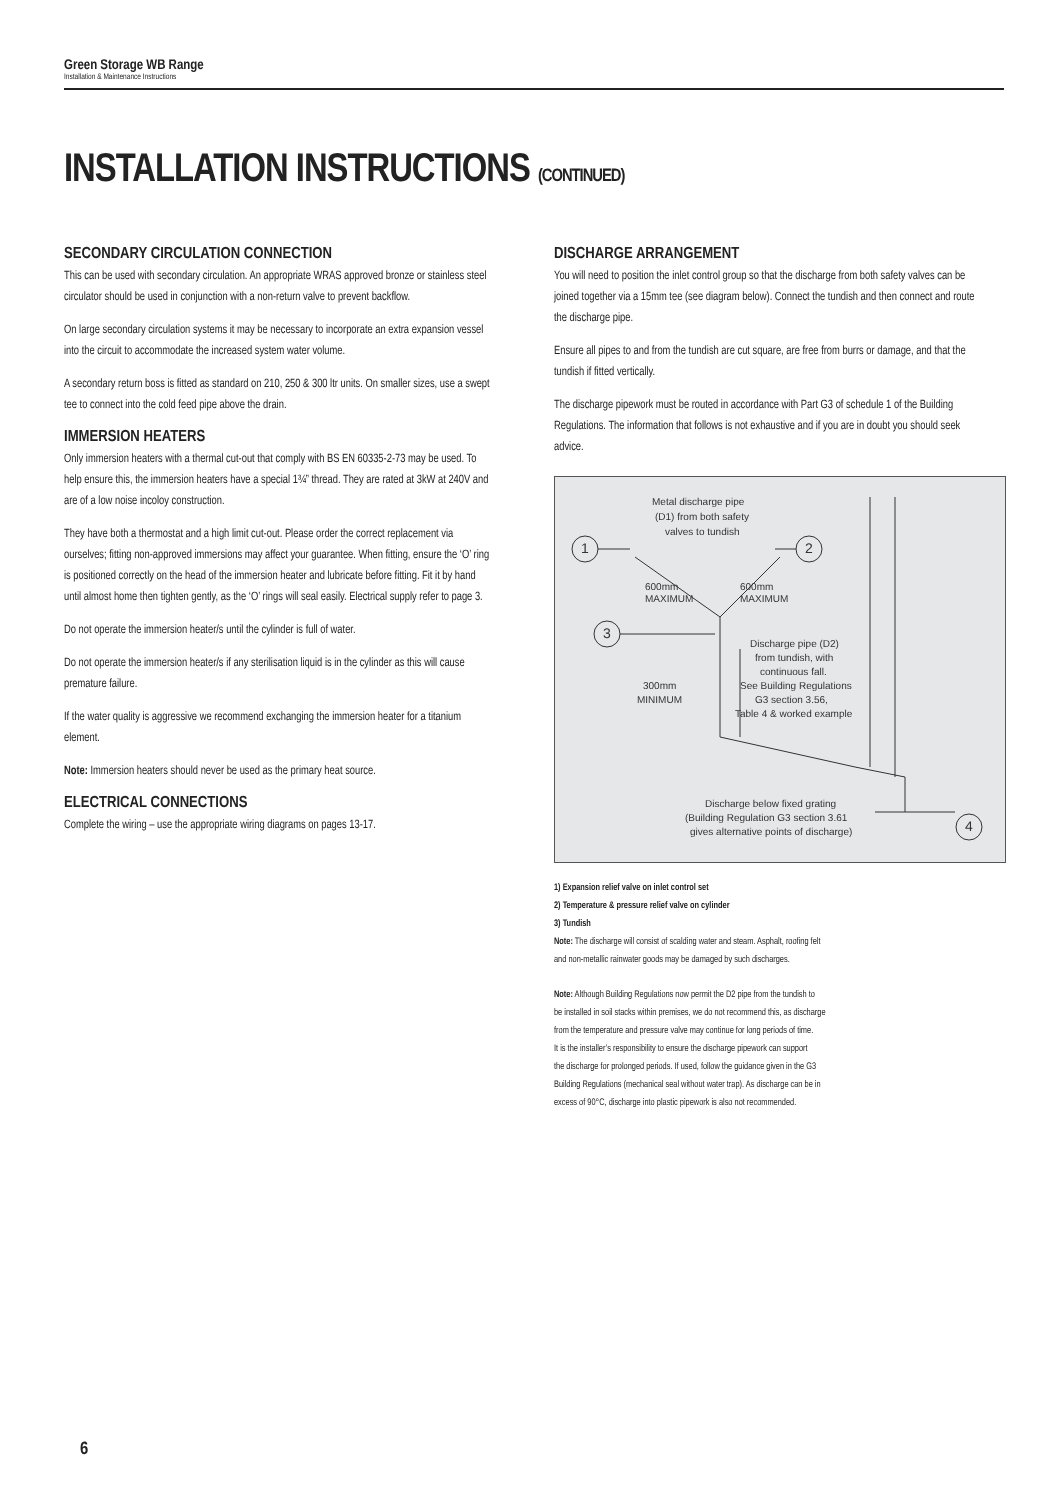Green Storage WB Range
Installation & Maintenance Instructions
INSTALLATION INSTRUCTIONS (CONTINUED)
SECONDARY CIRCULATION CONNECTION
This can be used with secondary circulation. An appropriate WRAS approved bronze or stainless steel circulator should be used in conjunction with a non-return valve to prevent backflow.
On large secondary circulation systems it may be necessary to incorporate an extra expansion vessel into the circuit to accommodate the increased system water volume.
A secondary return boss is fitted as standard on 210, 250 & 300 ltr units. On smaller sizes, use a swept tee to connect into the cold feed pipe above the drain.
IMMERSION HEATERS
Only immersion heaters with a thermal cut-out that comply with BS EN 60335-2-73 may be used. To help ensure this, the immersion heaters have a special 1¾” thread. They are rated at 3kW at 240V and are of a low noise incoloy construction.
They have both a thermostat and a high limit cut-out. Please order the correct replacement via ourselves; fitting non-approved immersions may affect your guarantee. When fitting, ensure the ‘O’ ring is positioned correctly on the head of the immersion heater and lubricate before fitting. Fit it by hand until almost home then tighten gently, as the ‘O’ rings will seal easily. Electrical supply refer to page 3.
Do not operate the immersion heater/s until the cylinder is full of water.
Do not operate the immersion heater/s if any sterilisation liquid is in the cylinder as this will cause premature failure.
If the water quality is aggressive we recommend exchanging the immersion heater for a titanium element.
Note: Immersion heaters should never be used as the primary heat source.
ELECTRICAL CONNECTIONS
Complete the wiring – use the appropriate wiring diagrams on pages 13-17.
DISCHARGE ARRANGEMENT
You will need to position the inlet control group so that the discharge from both safety valves can be joined together via a 15mm tee (see diagram below). Connect the tundish and then connect and route the discharge pipe.
Ensure all pipes to and from the tundish are cut square, are free from burrs or damage, and that the tundish if fitted vertically.
The discharge pipework must be routed in accordance with Part G3 of schedule 1 of the Building Regulations. The information that follows is not exhaustive and if you are in doubt you should seek advice.
1
2
3
4
Metal discharge pipe
(D1) from both safety
valves to tundish
600mm
MAXIMUM
600mm
MAXIMUM
Discharge pipe (D2)
from tundish, with
continuous fall.
See Building Regulations
G3 section 3.56,
Table 4 & worked example
300mm
MINIMUM
Discharge below fixed grating
(Building Regulation G3 section 3.61
gives alternative points of discharge)
1) Expansion relief valve on inlet control set
2) Temperature & pressure relief valve on cylinder
3) Tundish
Note: The discharge will consist of scalding water and steam. Asphalt, roofing felt
and non-metallic rainwater goods may be damaged by such discharges.
Note: Although Building Regulations now permit the D2 pipe from the tundish to
be installed in soil stacks within premises, we do not recommend this, as discharge
from the temperature and pressure valve may continue for long periods of time.
It is the installer’s responsibility to ensure the discharge pipework can support
the discharge for prolonged periods. If used, follow the guidance given in the G3
Building Regulations (mechanical seal without water trap). As discharge can be in
excess of 90°C, discharge into plastic pipework is also not recommended.
6